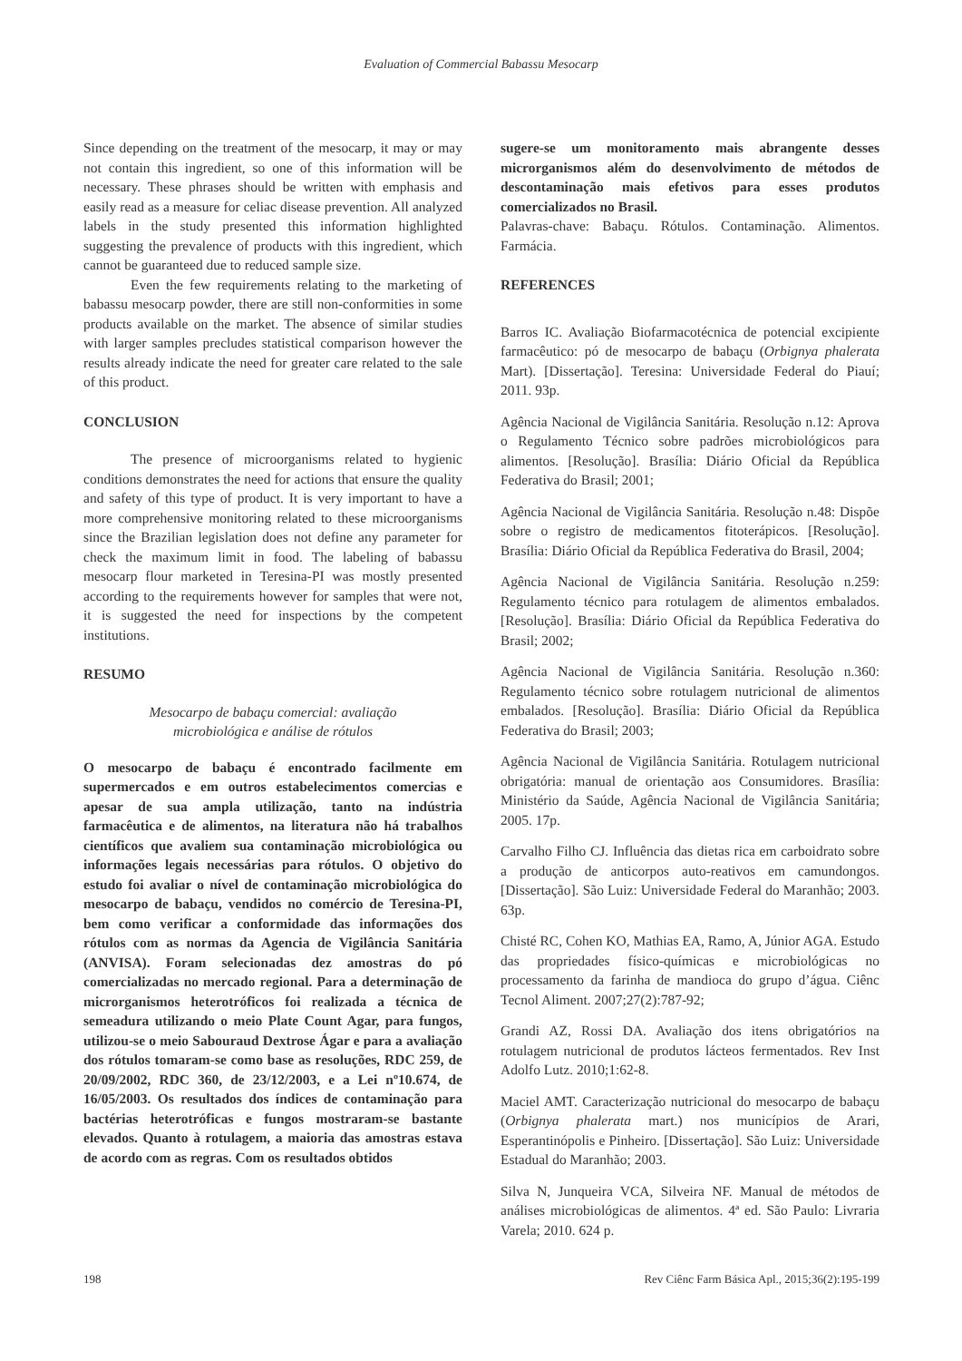Evaluation of Commercial Babassu Mesocarp
Since depending on the treatment of the mesocarp, it may or may not contain this ingredient, so one of this information will be necessary. These phrases should be written with emphasis and easily read as a measure for celiac disease prevention. All analyzed labels in the study presented this information highlighted suggesting the prevalence of products with this ingredient, which cannot be guaranteed due to reduced sample size.
Even the few requirements relating to the marketing of babassu mesocarp powder, there are still non-conformities in some products available on the market. The absence of similar studies with larger samples precludes statistical comparison however the results already indicate the need for greater care related to the sale of this product.
CONCLUSION
The presence of microorganisms related to hygienic conditions demonstrates the need for actions that ensure the quality and safety of this type of product. It is very important to have a more comprehensive monitoring related to these microorganisms since the Brazilian legislation does not define any parameter for check the maximum limit in food. The labeling of babassu mesocarp flour marketed in Teresina-PI was mostly presented according to the requirements however for samples that were not, it is suggested the need for inspections by the competent institutions.
RESUMO
Mesocarpo de babaçu comercial: avaliação
microbiológica e análise de rótulos
O mesocarpo de babaçu é encontrado facilmente em supermercados e em outros estabelecimentos comercias e apesar de sua ampla utilização, tanto na indústria farmacêutica e de alimentos, na literatura não há trabalhos científicos que avaliem sua contaminação microbiológica ou informações legais necessárias para rótulos. O objetivo do estudo foi avaliar o nível de contaminação microbiológica do mesocarpo de babaçu, vendidos no comércio de Teresina-PI, bem como verificar a conformidade das informações dos rótulos com as normas da Agencia de Vigilância Sanitária (ANVISA). Foram selecionadas dez amostras do pó comercializadas no mercado regional. Para a determinação de microrganismos heterotróficos foi realizada a técnica de semeadura utilizando o meio Plate Count Agar, para fungos, utilizou-se o meio Sabouraud Dextrose Ágar e para a avaliação dos rótulos tomaram-se como base as resoluções, RDC 259, de 20/09/2002, RDC 360, de 23/12/2003, e a Lei nº10.674, de 16/05/2003. Os resultados dos índices de contaminação para bactérias heterotróficas e fungos mostraram-se bastante elevados. Quanto à rotulagem, a maioria das amostras estava de acordo com as regras. Com os resultados obtidos
sugere-se um monitoramento mais abrangente desses microrganismos além do desenvolvimento de métodos de descontaminação mais efetivos para esses produtos comercializados no Brasil.
Palavras-chave: Babaçu. Rótulos. Contaminação. Alimentos. Farmácia.
REFERENCES
Barros IC. Avaliação Biofarmacotécnica de potencial excipiente farmacêutico: pó de mesocarpo de babaçu (Orbignya phalerata Mart). [Dissertação]. Teresina: Universidade Federal do Piauí; 2011. 93p.
Agência Nacional de Vigilância Sanitária. Resolução n.12: Aprova o Regulamento Técnico sobre padrões microbiológicos para alimentos. [Resolução]. Brasília: Diário Oficial da República Federativa do Brasil; 2001;
Agência Nacional de Vigilância Sanitária. Resolução n.48: Dispõe sobre o registro de medicamentos fitoterápicos. [Resolução]. Brasília: Diário Oficial da República Federativa do Brasil, 2004;
Agência Nacional de Vigilância Sanitária. Resolução n.259: Regulamento técnico para rotulagem de alimentos embalados. [Resolução]. Brasília: Diário Oficial da República Federativa do Brasil; 2002;
Agência Nacional de Vigilância Sanitária. Resolução n.360: Regulamento técnico sobre rotulagem nutricional de alimentos embalados. [Resolução]. Brasília: Diário Oficial da República Federativa do Brasil; 2003;
Agência Nacional de Vigilância Sanitária. Rotulagem nutricional obrigatória: manual de orientação aos Consumidores. Brasília: Ministério da Saúde, Agência Nacional de Vigilância Sanitária; 2005. 17p.
Carvalho Filho CJ. Influência das dietas rica em carboidrato sobre a produção de anticorpos auto-reativos em camundongos. [Dissertação]. São Luiz: Universidade Federal do Maranhão; 2003. 63p.
Chisté RC, Cohen KO, Mathias EA, Ramo, A, Júnior AGA. Estudo das propriedades físico-químicas e microbiológicas no processamento da farinha de mandioca do grupo d’água. Ciênc Tecnol Aliment. 2007;27(2):787-92;
Grandi AZ, Rossi DA. Avaliação dos itens obrigatórios na rotulagem nutricional de produtos lácteos fermentados. Rev Inst Adolfo Lutz. 2010;1:62-8.
Maciel AMT. Caracterização nutricional do mesocarpo de babaçu (Orbignya phalerata mart.) nos municípios de Arari, Esperantinópolis e Pinheiro. [Dissertação]. São Luiz: Universidade Estadual do Maranhão; 2003.
Silva N, Junqueira VCA, Silveira NF. Manual de métodos de análises microbiológicas de alimentos. 4ª ed. São Paulo: Livraria Varela; 2010. 624 p.
198 Rev Ciênc Farm Básica Apl., 2015;36(2):195-199